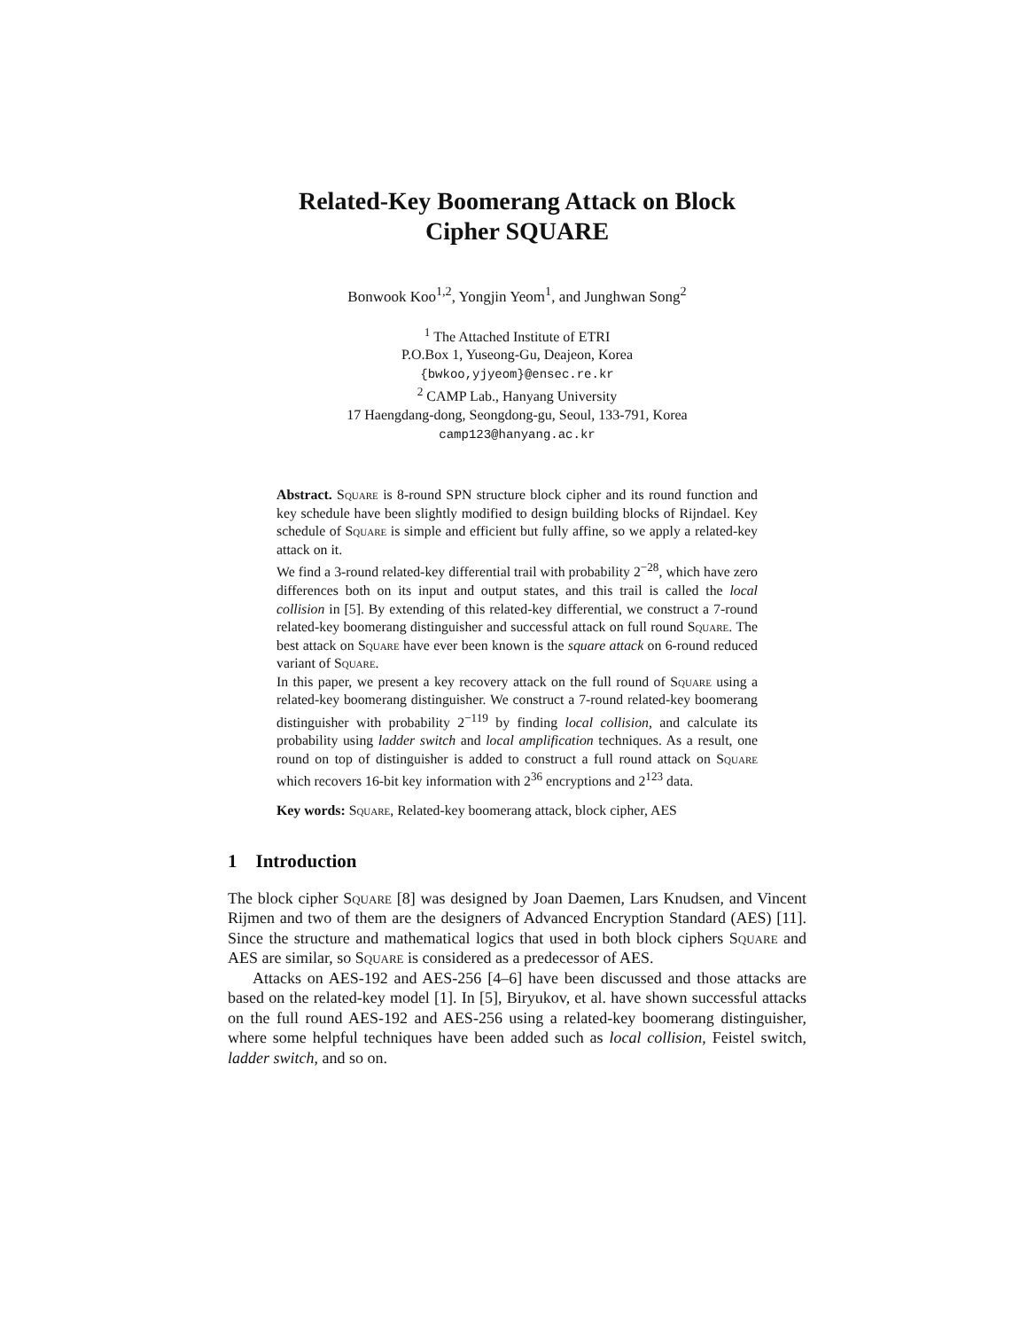Related-Key Boomerang Attack on Block
Cipher SQUARE
Bonwook Koo<sup>1,2</sup>, Yongjin Yeom<sup>1</sup>, and Junghwan Song<sup>2</sup>
<sup>1</sup> The Attached Institute of ETRI
P.O.Box 1, Yuseong-Gu, Deajeon, Korea
{bwkoo,yjyeom}@ensec.re.kr
<sup>2</sup> CAMP Lab., Hanyang University
17 Haengdang-dong, Seongdong-gu, Seoul, 133-791, Korea
camp123@hanyang.ac.kr
Abstract. Square is 8-round SPN structure block cipher and its round function and key schedule have been slightly modified to design building blocks of Rijndael. Key schedule of Square is simple and efficient but fully affine, so we apply a related-key attack on it.
We find a 3-round related-key differential trail with probability 2<sup>−28</sup>, which have zero differences both on its input and output states, and this trail is called the local collision in [5]. By extending of this related-key differential, we construct a 7-round related-key boomerang distinguisher and successful attack on full round Square. The best attack on Square have ever been known is the square attack on 6-round reduced variant of Square.
In this paper, we present a key recovery attack on the full round of Square using a related-key boomerang distinguisher. We construct a 7-round related-key boomerang distinguisher with probability 2<sup>−119</sup> by finding local collision, and calculate its probability using ladder switch and local amplification techniques. As a result, one round on top of distinguisher is added to construct a full round attack on Square which recovers 16-bit key information with 2<sup>36</sup> encryptions and 2<sup>123</sup> data.
Key words: Square, Related-key boomerang attack, block cipher, AES
1 Introduction
The block cipher Square [8] was designed by Joan Daemen, Lars Knudsen, and Vincent Rijmen and two of them are the designers of Advanced Encryption Standard (AES) [11]. Since the structure and mathematical logics that used in both block ciphers Square and AES are similar, so Square is considered as a predecessor of AES.
Attacks on AES-192 and AES-256 [4–6] have been discussed and those attacks are based on the related-key model [1]. In [5], Biryukov, et al. have shown successful attacks on the full round AES-192 and AES-256 using a related-key boomerang distinguisher, where some helpful techniques have been added such as local collision, Feistel switch, ladder switch, and so on.